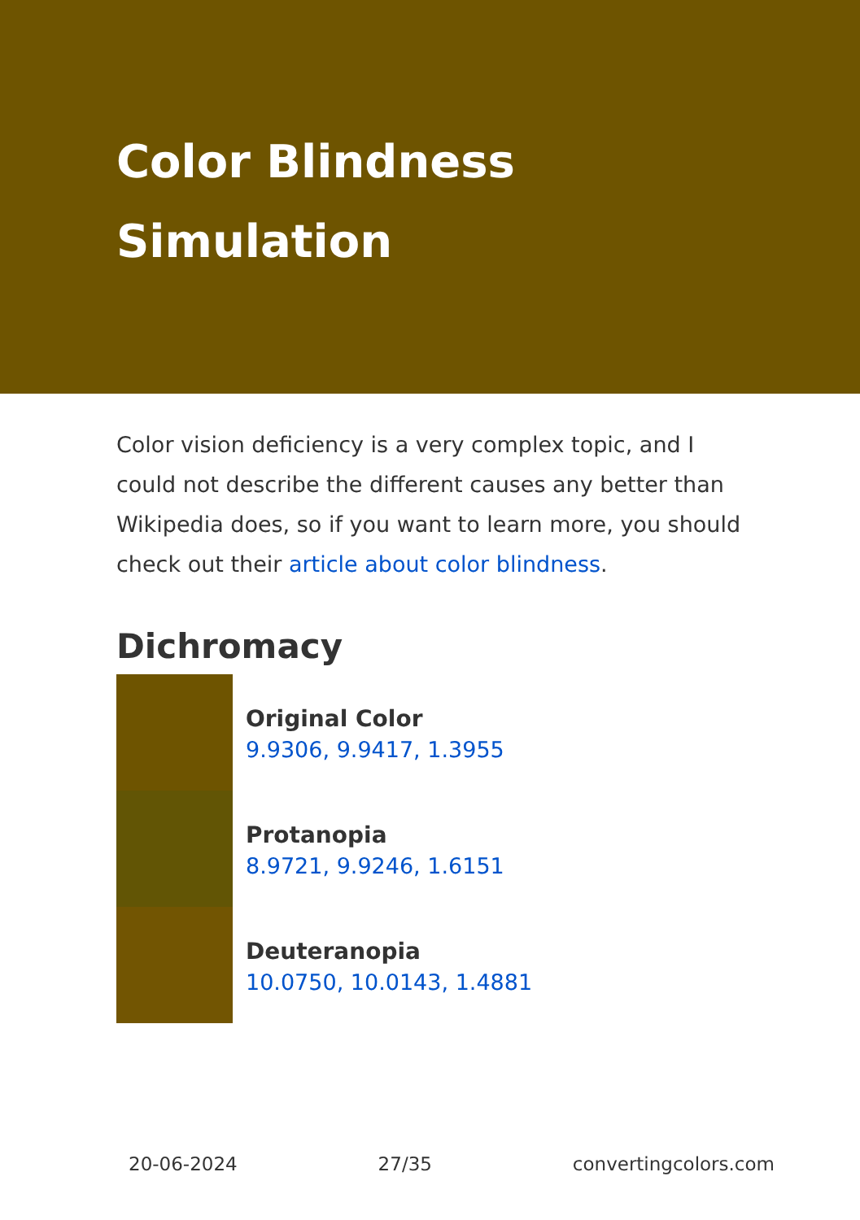Color Blindness
Simulation
Color vision deficiency is a very complex topic, and I could not describe the different causes any better than Wikipedia does, so if you want to learn more, you should check out their article about color blindness.
Dichromacy
Original Color
9.9306, 9.9417, 1.3955
Protanopia
8.9721, 9.9246, 1.6151
Deuteranopia
10.0750, 10.0143, 1.4881
20-06-2024 27/35 convertingcolors.com